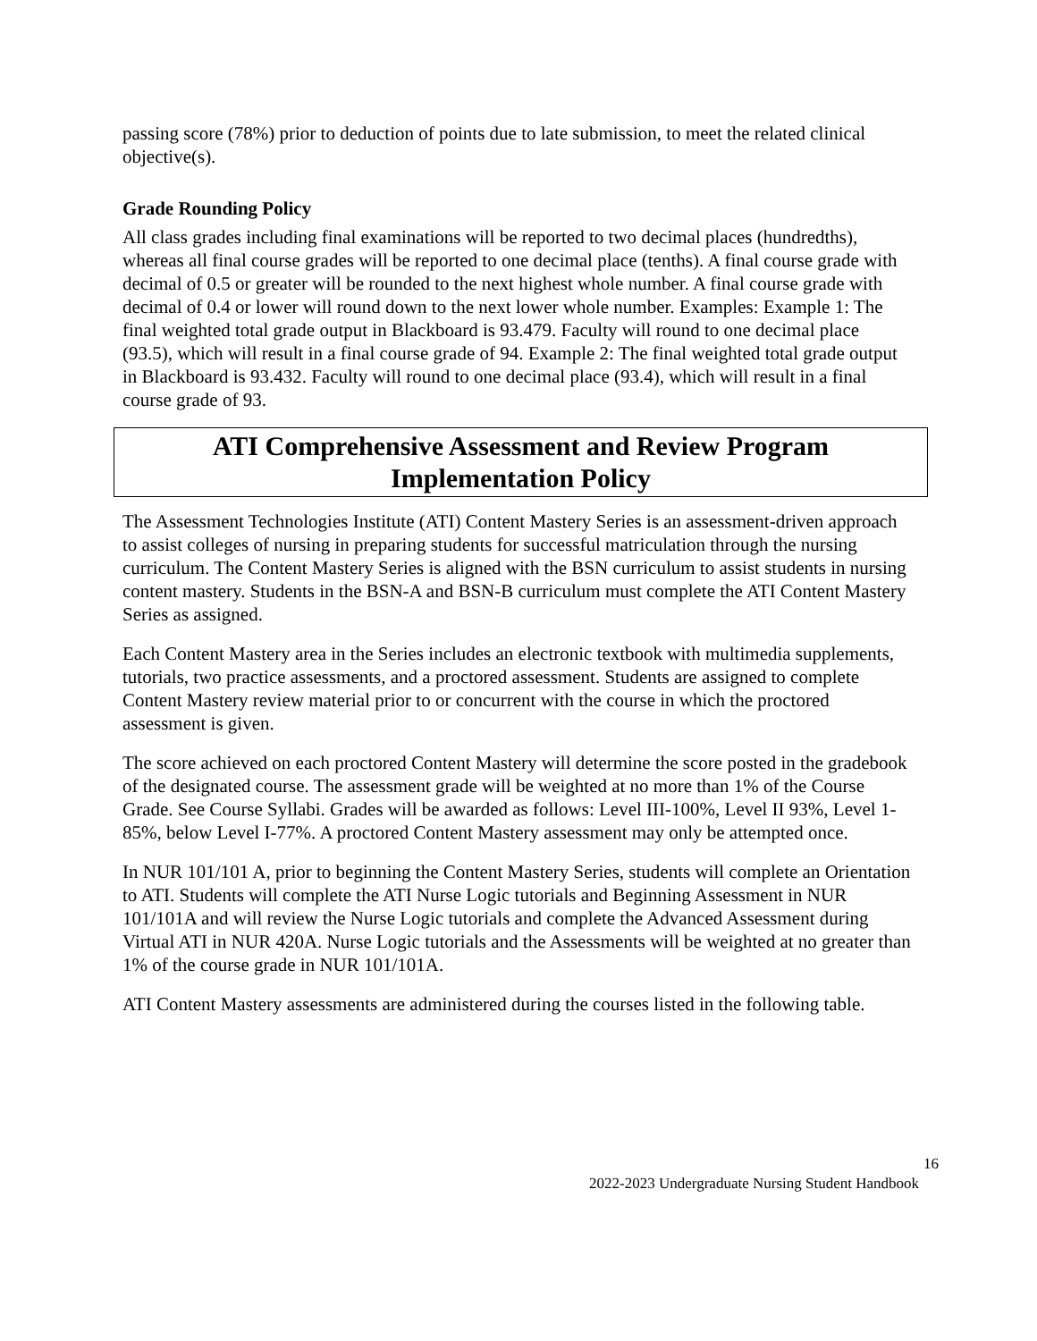passing score (78%) prior to deduction of points due to late submission, to meet the related clinical objective(s).
Grade Rounding Policy
All class grades including final examinations will be reported to two decimal places (hundredths), whereas all final course grades will be reported to one decimal place (tenths). A final course grade with decimal of 0.5 or greater will be rounded to the next highest whole number. A final course grade with decimal of 0.4 or lower will round down to the next lower whole number. Examples: Example 1: The final weighted total grade output in Blackboard is 93.479. Faculty will round to one decimal place (93.5), which will result in a final course grade of 94. Example 2: The final weighted total grade output in Blackboard is 93.432. Faculty will round to one decimal place (93.4), which will result in a final course grade of 93.
ATI Comprehensive Assessment and Review Program
Implementation Policy
The Assessment Technologies Institute (ATI) Content Mastery Series is an assessment-driven approach to assist colleges of nursing in preparing students for successful matriculation through the nursing curriculum. The Content Mastery Series is aligned with the BSN curriculum to assist students in nursing content mastery. Students in the BSN-A and BSN-B curriculum must complete the ATI Content Mastery Series as assigned.
Each Content Mastery area in the Series includes an electronic textbook with multimedia supplements, tutorials, two practice assessments, and a proctored assessment. Students are assigned to complete Content Mastery review material prior to or concurrent with the course in which the proctored assessment is given.
The score achieved on each proctored Content Mastery will determine the score posted in the gradebook of the designated course. The assessment grade will be weighted at no more than 1% of the Course Grade. See Course Syllabi. Grades will be awarded as follows: Level III-100%, Level II 93%, Level 1-85%, below Level I-77%. A proctored Content Mastery assessment may only be attempted once.
In NUR 101/101 A, prior to beginning the Content Mastery Series, students will complete an Orientation to ATI. Students will complete the ATI Nurse Logic tutorials and Beginning Assessment in NUR 101/101A and will review the Nurse Logic tutorials and complete the Advanced Assessment during Virtual ATI in NUR 420A. Nurse Logic tutorials and the Assessments will be weighted at no greater than 1% of the course grade in NUR 101/101A.
ATI Content Mastery assessments are administered during the courses listed in the following table.
16
2022-2023 Undergraduate Nursing Student Handbook